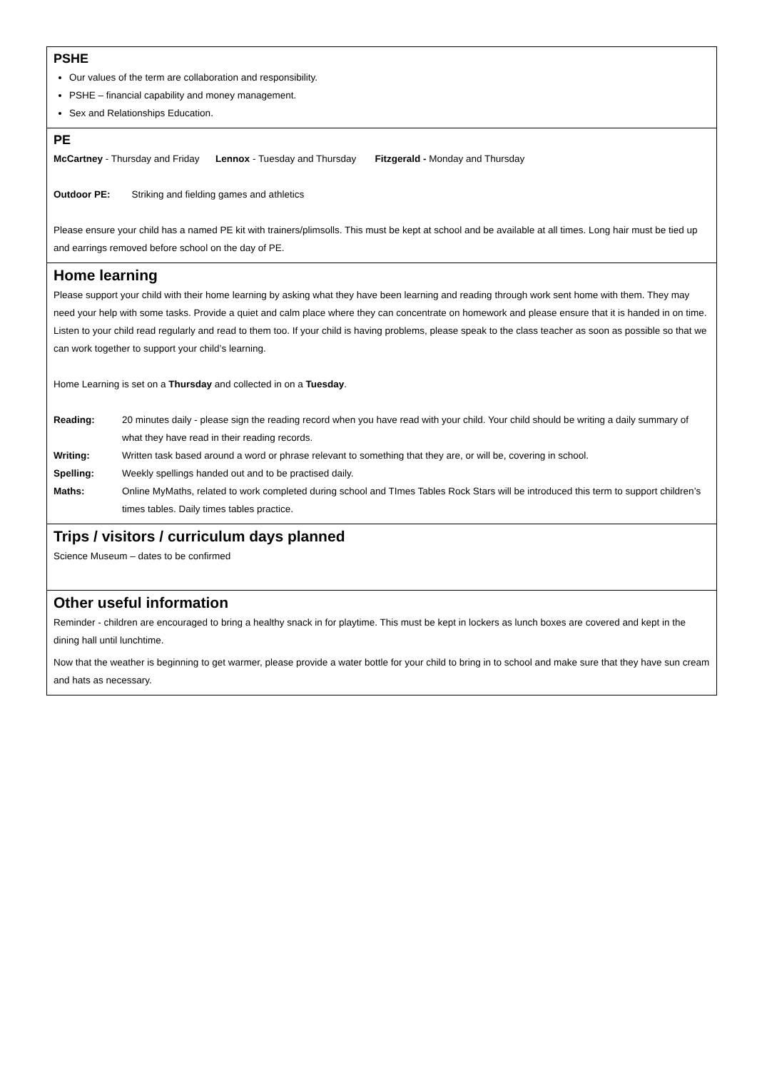| PSHE Our values of the term are collaboration and responsibility. PSHE – financial capability and money management. Sex and Relationships Education. |
| PE McCartney - Thursday and Friday Lennox - Tuesday and Thursday Fitzgerald - Monday and Thursday Outdoor PE: Striking and fielding games and athletics Please ensure your child has a named PE kit with trainers/plimsolls. This must be kept at school and be available at all times. Long hair must be tied up and earrings removed before school on the day of PE. |
| Home learning Please support your child with their home learning by asking what they have been learning and reading through work sent home with them. They may need your help with some tasks. Provide a quiet and calm place where they can concentrate on homework and please ensure that it is handed in on time. Listen to your child read regularly and read to them too. If your child is having problems, please speak to the class teacher as soon as possible so that we can work together to support your child’s learning. Home Learning is set on a Thursday and collected in on a Tuesday . / Reading: / 20 minutes daily - please sign the reading record when you have read with your child. Your child should be writing a daily summary of what they have read in their reading records. / / Writing: / Written task based around a word or phrase relevant to something that they are, or will be, covering in school. / / Spelling: / Weekly spellings handed out and to be practised daily. / / Maths: / Online MyMaths, related to work completed during school and TImes Tables Rock Stars will be introduced this term to support children’s times tables. Daily times tables practice. / |
| Trips / visitors / curriculum days planned Science Museum – dates to be confirmed |
| Other useful information Reminder - children are encouraged to bring a healthy snack in for playtime. This must be kept in lockers as lunch boxes are covered and kept in the dining hall until lunchtime. Now that the weather is beginning to get warmer, please provide a water bottle for your child to bring in to school and make sure that they have sun cream and hats as necessary. |